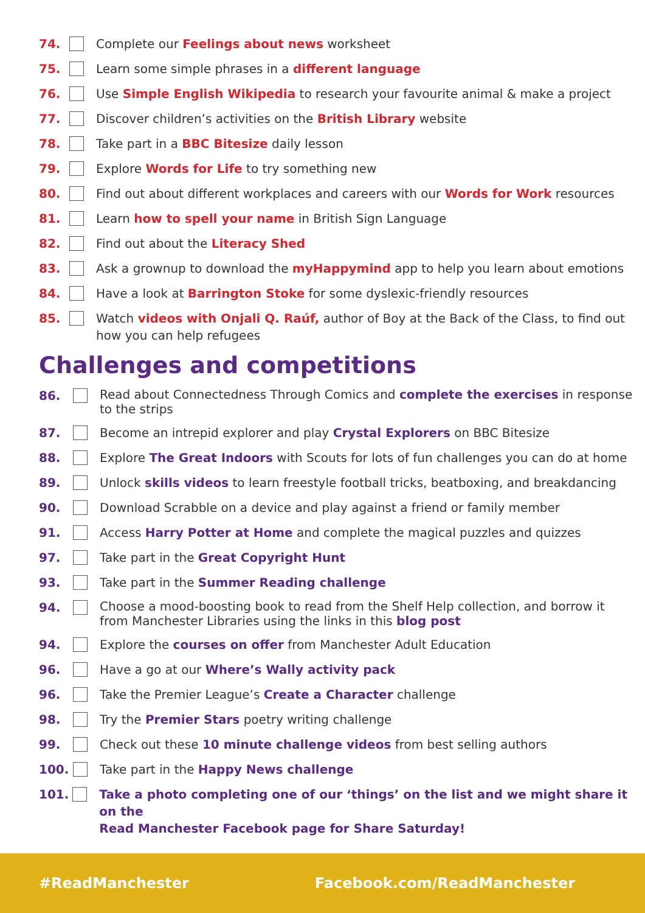74. Complete our Feelings about news worksheet
75. Learn some simple phrases in a different language
76. Use Simple English Wikipedia to research your favourite animal & make a project
77. Discover children’s activities on the British Library website
78. Take part in a BBC Bitesize daily lesson
79. Explore Words for Life to try something new
80. Find out about different workplaces and careers with our Words for Work resources
81. Learn how to spell your name in British Sign Language
82. Find out about the Literacy Shed
83. Ask a grownup to download the myHappymind app to help you learn about emotions
84. Have a look at Barrington Stoke for some dyslexic-friendly resources
85. Watch videos with Onjali Q. Raúf, author of Boy at the Back of the Class, to find out
how you can help refugees
Challenges and competitions
86. Read about Connectedness Through Comics and complete the exercises in response
to the strips
87. Become an intrepid explorer and play Crystal Explorers on BBC Bitesize
88. Explore The Great Indoors with Scouts for lots of fun challenges you can do at home
89. Unlock skills videos to learn freestyle football tricks, beatboxing, and breakdancing
90. Download Scrabble on a device and play against a friend or family member
91. Access Harry Potter at Home and complete the magical puzzles and quizzes
97. Take part in the Great Copyright Hunt
93. Take part in the Summer Reading challenge
94. Choose a mood-boosting book to read from the Shelf Help collection, and borrow it
from Manchester Libraries using the links in this blog post
94. Explore the courses on offer from Manchester Adult Education
96. Have a go at our Where’s Wally activity pack
96. Take the Premier League’s Create a Character challenge
98. Try the Premier Stars poetry writing challenge
99. Check out these 10 minute challenge videos from best selling authors
100. Take part in the Happy News challenge
101. Take a photo completing one of our ‘things’ on the list and we might share it on the
Read Manchester Facebook page for Share Saturday!
#ReadManchester Facebook.com/ReadManchester